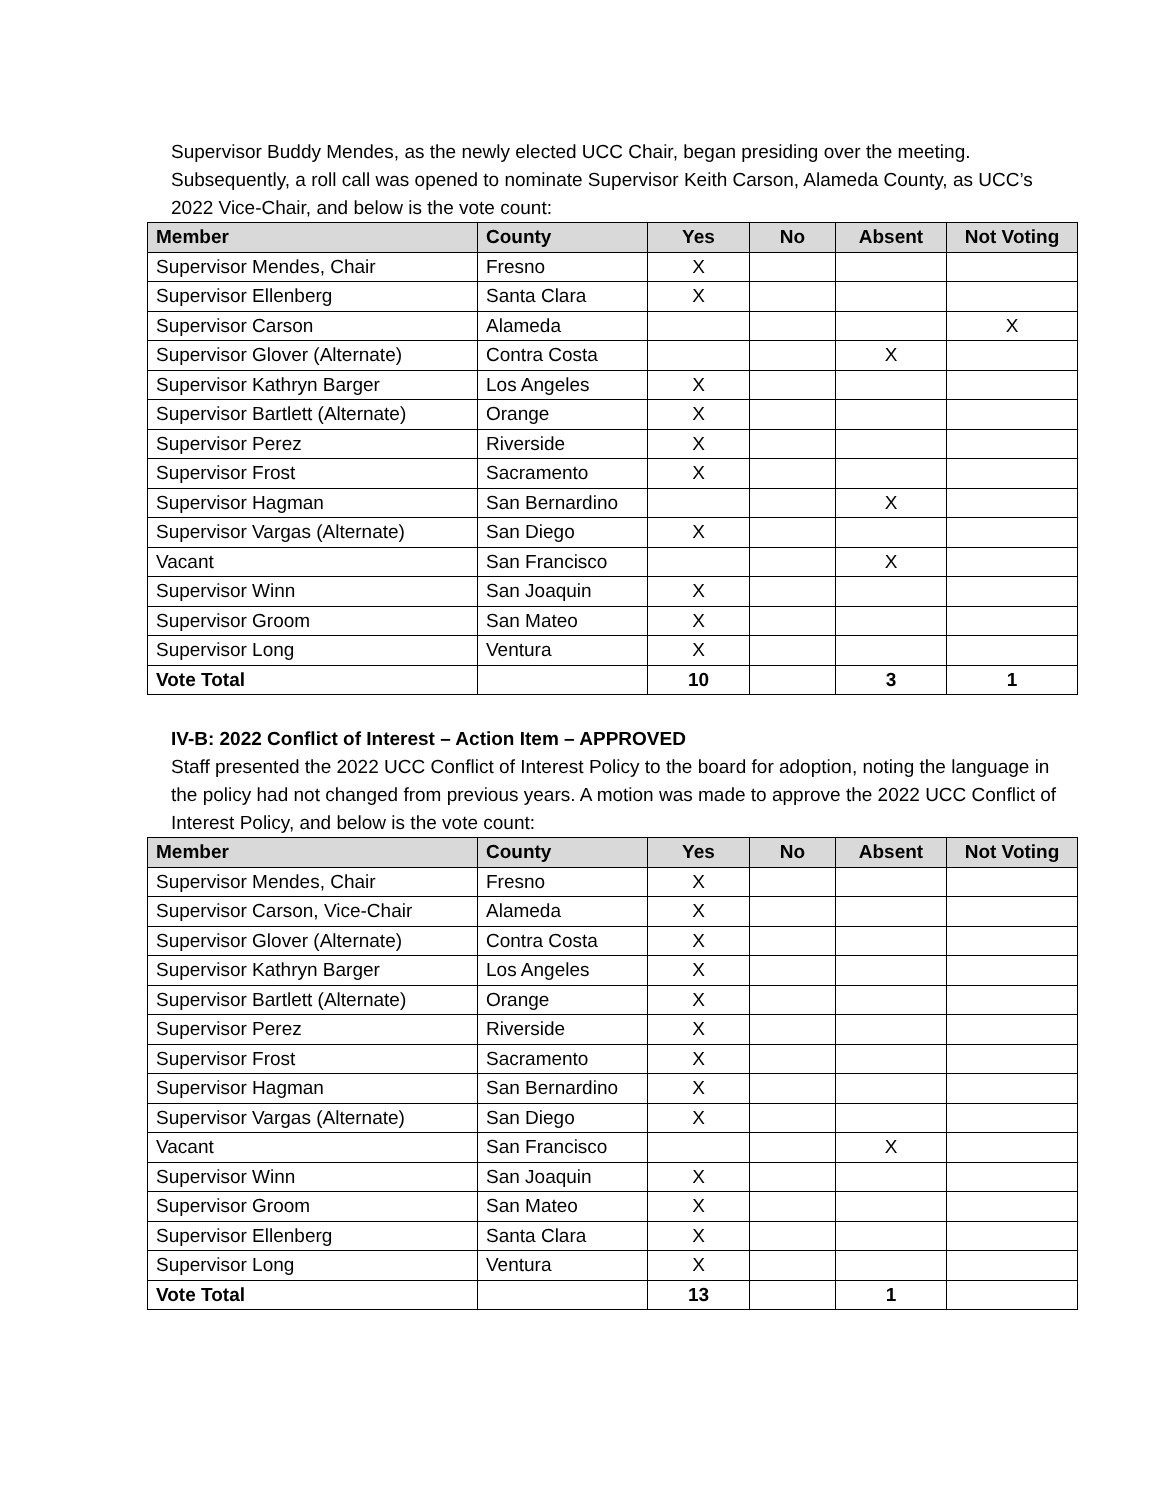Supervisor Buddy Mendes, as the newly elected UCC Chair, began presiding over the meeting. Subsequently, a roll call was opened to nominate Supervisor Keith Carson, Alameda County, as UCC’s 2022 Vice-Chair, and below is the vote count:
| Member | County | Yes | No | Absent | Not Voting |
| --- | --- | --- | --- | --- | --- |
| Supervisor Mendes, Chair | Fresno | X | | | |
| Supervisor Ellenberg | Santa Clara | X | | | |
| Supervisor Carson | Alameda | | | | X |
| Supervisor Glover (Alternate) | Contra Costa | | | X | |
| Supervisor Kathryn Barger | Los Angeles | X | | | |
| Supervisor Bartlett (Alternate) | Orange | X | | | |
| Supervisor Perez | Riverside | X | | | |
| Supervisor Frost | Sacramento | X | | | |
| Supervisor Hagman | San Bernardino | | | X | |
| Supervisor Vargas (Alternate) | San Diego | X | | | |
| Vacant | San Francisco | | | X | |
| Supervisor Winn | San Joaquin | X | | | |
| Supervisor Groom | San Mateo | X | | | |
| Supervisor Long | Ventura | X | | | |
| Vote Total | | 10 | | 3 | 1 |
IV-B: 2022 Conflict of Interest – Action Item – APPROVED
Staff presented the 2022 UCC Conflict of Interest Policy to the board for adoption, noting the language in the policy had not changed from previous years. A motion was made to approve the 2022 UCC Conflict of Interest Policy, and below is the vote count:
| Member | County | Yes | No | Absent | Not Voting |
| --- | --- | --- | --- | --- | --- |
| Supervisor Mendes, Chair | Fresno | X | | | |
| Supervisor Carson, Vice-Chair | Alameda | X | | | |
| Supervisor Glover (Alternate) | Contra Costa | X | | | |
| Supervisor Kathryn Barger | Los Angeles | X | | | |
| Supervisor Bartlett (Alternate) | Orange | X | | | |
| Supervisor Perez | Riverside | X | | | |
| Supervisor Frost | Sacramento | X | | | |
| Supervisor Hagman | San Bernardino | X | | | |
| Supervisor Vargas (Alternate) | San Diego | X | | | |
| Vacant | San Francisco | | | X | |
| Supervisor Winn | San Joaquin | X | | | |
| Supervisor Groom | San Mateo | X | | | |
| Supervisor Ellenberg | Santa Clara | X | | | |
| Supervisor Long | Ventura | X | | | |
| Vote Total | | 13 | | 1 | |